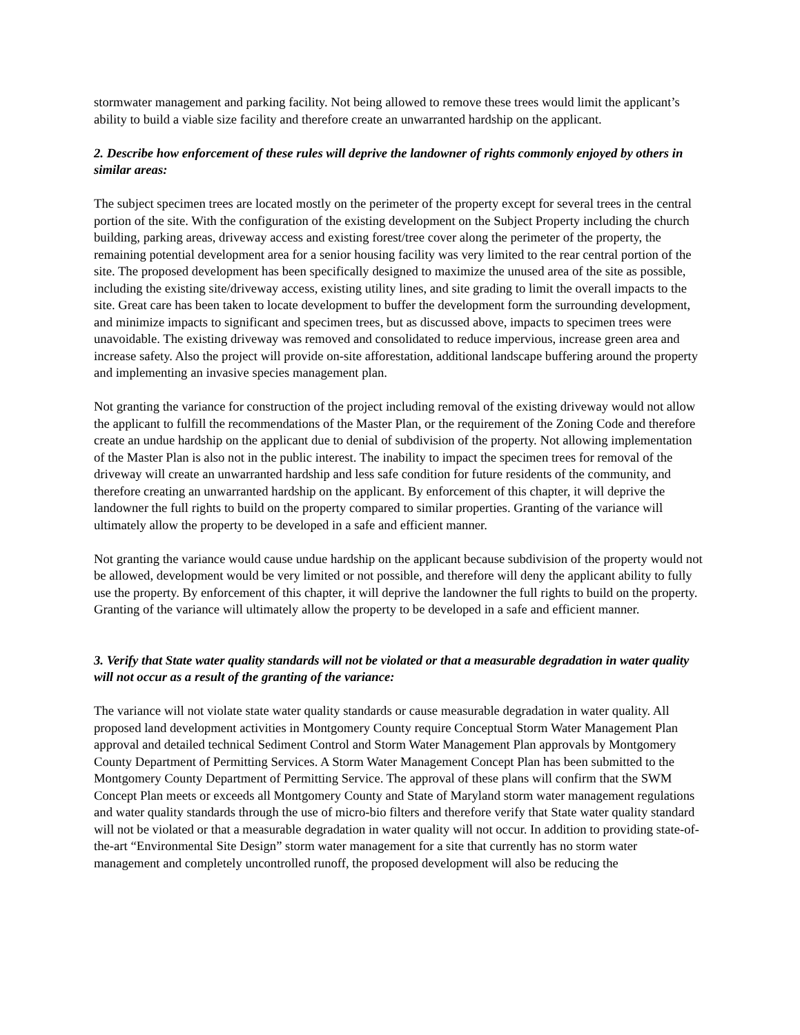stormwater management and parking facility. Not being allowed to remove these trees would limit the applicant’s ability to build a viable size facility and therefore create an unwarranted hardship on the applicant.
2. Describe how enforcement of these rules will deprive the landowner of rights commonly enjoyed by others in similar areas:
The subject specimen trees are located mostly on the perimeter of the property except for several trees in the central portion of the site. With the configuration of the existing development on the Subject Property including the church building, parking areas, driveway access and existing forest/tree cover along the perimeter of the property, the remaining potential development area for a senior housing facility was very limited to the rear central portion of the site. The proposed development has been specifically designed to maximize the unused area of the site as possible, including the existing site/driveway access, existing utility lines, and site grading to limit the overall impacts to the site. Great care has been taken to locate development to buffer the development form the surrounding development, and minimize impacts to significant and specimen trees, but as discussed above, impacts to specimen trees were unavoidable. The existing driveway was removed and consolidated to reduce impervious, increase green area and increase safety. Also the project will provide on-site afforestation, additional landscape buffering around the property and implementing an invasive species management plan.
Not granting the variance for construction of the project including removal of the existing driveway would not allow the applicant to fulfill the recommendations of the Master Plan, or the requirement of the Zoning Code and therefore create an undue hardship on the applicant due to denial of subdivision of the property. Not allowing implementation of the Master Plan is also not in the public interest. The inability to impact the specimen trees for removal of the driveway will create an unwarranted hardship and less safe condition for future residents of the community, and therefore creating an unwarranted hardship on the applicant. By enforcement of this chapter, it will deprive the landowner the full rights to build on the property compared to similar properties. Granting of the variance will ultimately allow the property to be developed in a safe and efficient manner.
Not granting the variance would cause undue hardship on the applicant because subdivision of the property would not be allowed, development would be very limited or not possible, and therefore will deny the applicant ability to fully use the property. By enforcement of this chapter, it will deprive the landowner the full rights to build on the property. Granting of the variance will ultimately allow the property to be developed in a safe and efficient manner.
3. Verify that State water quality standards will not be violated or that a measurable degradation in water quality will not occur as a result of the granting of the variance:
The variance will not violate state water quality standards or cause measurable degradation in water quality. All proposed land development activities in Montgomery County require Conceptual Storm Water Management Plan approval and detailed technical Sediment Control and Storm Water Management Plan approvals by Montgomery County Department of Permitting Services. A Storm Water Management Concept Plan has been submitted to the Montgomery County Department of Permitting Service. The approval of these plans will confirm that the SWM Concept Plan meets or exceeds all Montgomery County and State of Maryland storm water management regulations and water quality standards through the use of micro-bio filters and therefore verify that State water quality standard will not be violated or that a measurable degradation in water quality will not occur. In addition to providing state-of-the-art “Environmental Site Design” storm water management for a site that currently has no storm water management and completely uncontrolled runoff, the proposed development will also be reducing the